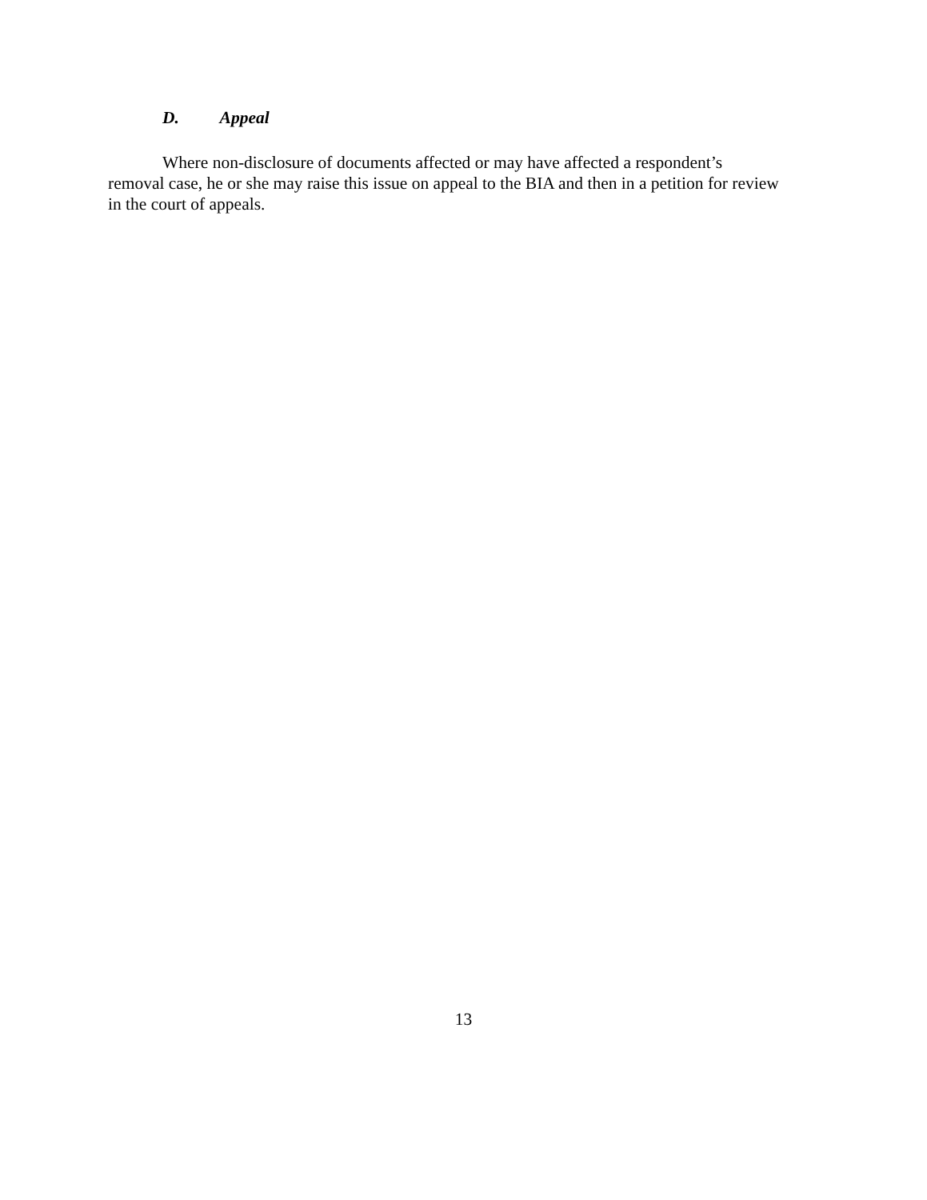D. Appeal
Where non-disclosure of documents affected or may have affected a respondent’s removal case, he or she may raise this issue on appeal to the BIA and then in a petition for review in the court of appeals.
13